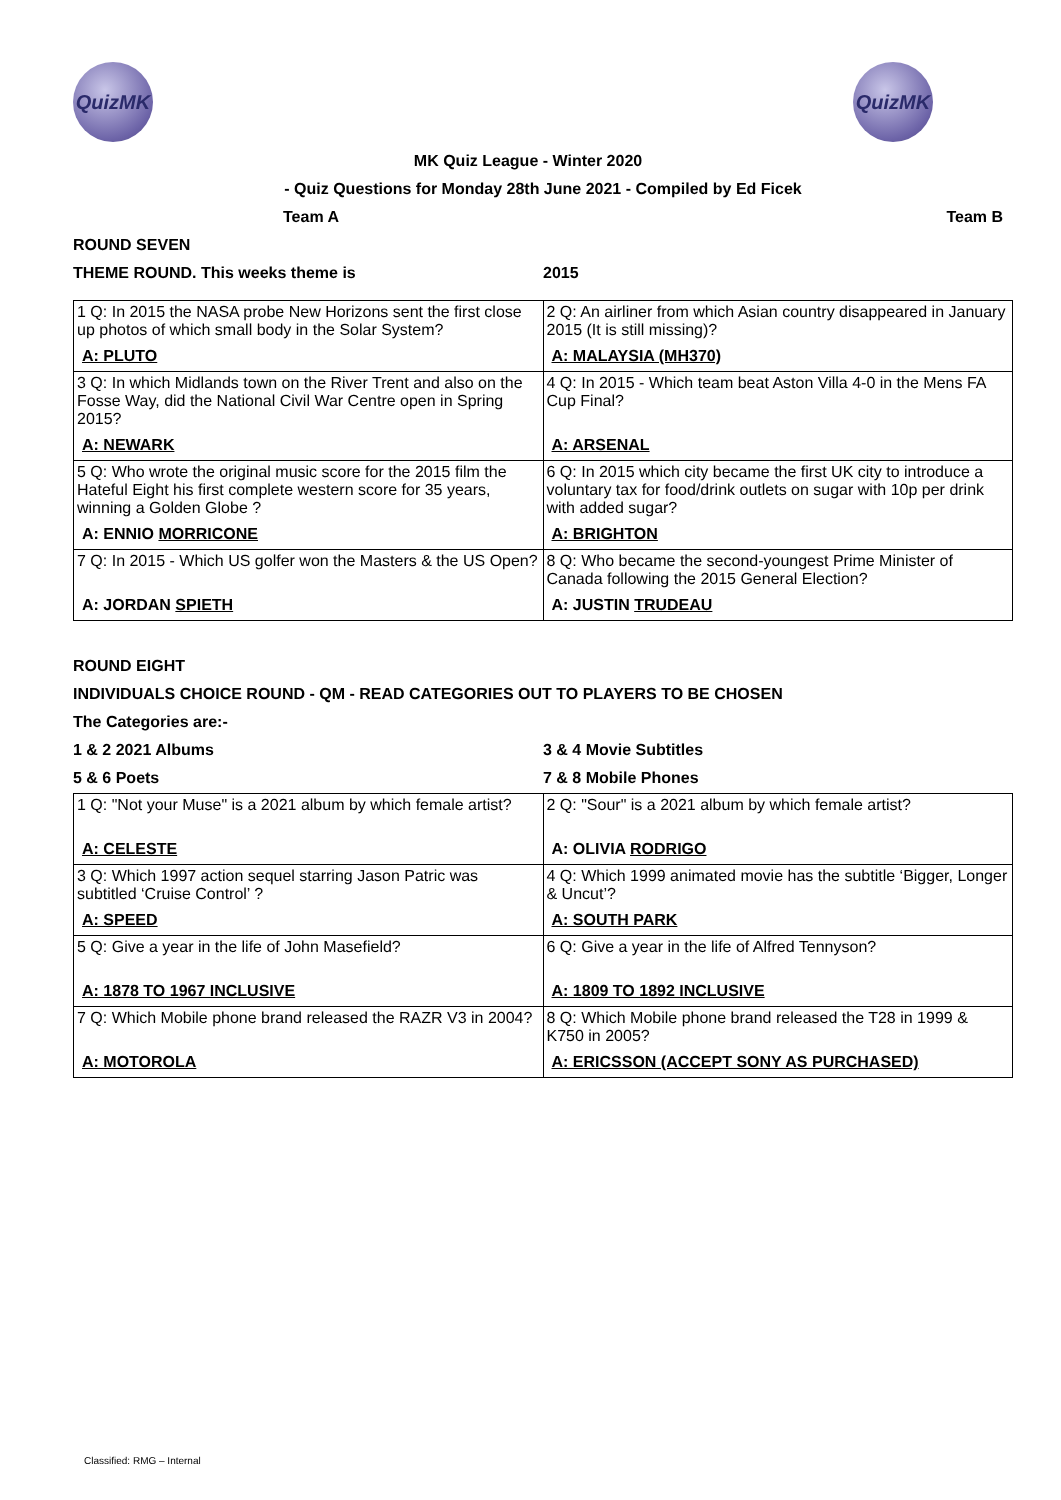QuizMK QuizMK
MK Quiz League - Winter 2020
- Quiz Questions for Monday 28th June 2021 - Compiled by Ed Ficek
Team A Team B
ROUND SEVEN
THEME ROUND. This weeks theme is 2015
| 1 Q: In 2015 the NASA probe New Horizons sent the first close up photos of which small body in the Solar System? | 2 Q: An airliner from which Asian country disappeared in January 2015 (It is still missing)? |
| A: PLUTO | A: MALAYSIA (MH370) |
| 3 Q: In which Midlands town on the River Trent and also on the Fosse Way, did the National Civil War Centre open in Spring 2015? | 4 Q: In 2015 - Which team beat Aston Villa 4-0 in the Mens FA Cup Final? |
| A: NEWARK | A: ARSENAL |
| 5 Q: Who wrote the original music score for the 2015 film the Hateful Eight his first complete western score for 35 years, winning a Golden Globe ? | 6 Q: In 2015 which city became the first UK city to introduce a voluntary tax for food/drink outlets on sugar with 10p per drink with added sugar? |
| A: ENNIO MORRICONE | A: BRIGHTON |
| 7 Q: In 2015 - Which US golfer won the Masters & the US Open? | 8 Q: Who became the second-youngest Prime Minister of Canada following the 2015 General Election? |
| A: JORDAN SPIETH | A: JUSTIN TRUDEAU |
ROUND EIGHT
INDIVIDUALS CHOICE ROUND - QM - READ CATEGORIES OUT TO PLAYERS TO BE CHOSEN
The Categories are:-
1 & 2 2021 Albums 3 & 4 Movie Subtitles
5 & 6 Poets 7 & 8 Mobile Phones
| 1 Q: "Not your Muse" is a 2021 album by which female artist? | 2 Q: "Sour" is a 2021 album by which female artist? |
| A: CELESTE | A: OLIVIA RODRIGO |
| 3 Q: Which 1997 action sequel starring Jason Patric was subtitled ‘Cruise Control’ ? | 4 Q: Which 1999 animated movie has the subtitle ‘Bigger, Longer & Uncut’? |
| A: SPEED | A: SOUTH PARK |
| 5 Q: Give a year in the life of John Masefield? | 6 Q: Give a year in the life of Alfred Tennyson? |
| A: 1878 TO 1967 INCLUSIVE | A: 1809 TO 1892 INCLUSIVE |
| 7 Q: Which Mobile phone brand released the RAZR V3 in 2004? | 8 Q: Which Mobile phone brand released the T28 in 1999 & K750 in 2005? |
| A: MOTOROLA | A: ERICSSON (ACCEPT SONY AS PURCHASED) |
Classified: RMG – Internal